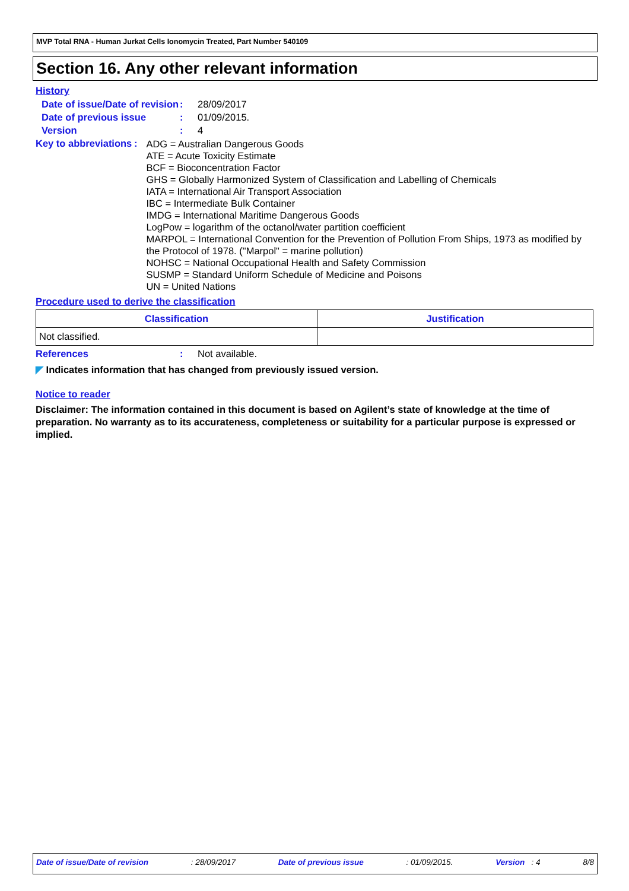MVP Total RNA - Human Jurkat Cells Ionomycin Treated, Part Number 540109
Section 16. Any other relevant information
History
Date of issue/Date of revision
: 28/09/2017
Date of previous issue : 01/09/2015.
Version : 4
Key to abbreviations :
ADG = Australian Dangerous Goods
ATE = Acute Toxicity Estimate
BCF = Bioconcentration Factor
GHS = Globally Harmonized System of Classification and Labelling of Chemicals
IATA = International Air Transport Association
IBC = Intermediate Bulk Container
IMDG = International Maritime Dangerous Goods
LogPow = logarithm of the octanol/water partition coefficient
MARPOL = International Convention for the Prevention of Pollution From Ships, 1973 as modified by the Protocol of 1978. ("Marpol" = marine pollution)
NOHSC = National Occupational Health and Safety Commission
SUSMP = Standard Uniform Schedule of Medicine and Poisons
UN = United Nations
Procedure used to derive the classification
| Classification | Justification |
| --- | --- |
| Not classified. | |
References : Not available.
◤ Indicates information that has changed from previously issued version.
Notice to reader
Disclaimer: The information contained in this document is based on Agilent’s state of knowledge at the time of preparation. No warranty as to its accurateness, completeness or suitability for a particular purpose is expressed or implied.
Date of issue/Date of revision: 28/09/2017 Date of previous issue: 01/09/2015. Version : 4 8/8